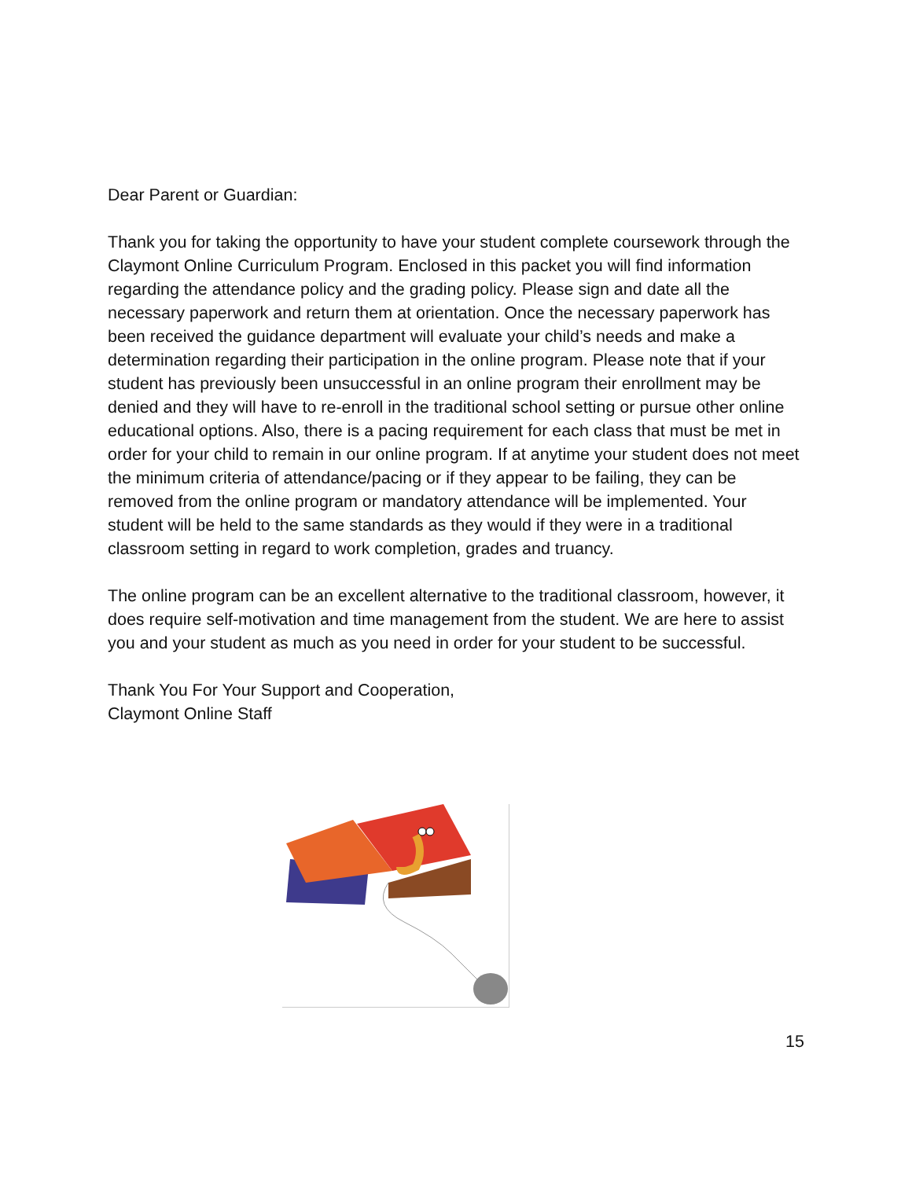Dear Parent or Guardian:
Thank you for taking the opportunity to have your student complete coursework through the Claymont Online Curriculum Program. Enclosed in this packet you will find information regarding the attendance policy and the grading policy. Please sign and date all the necessary paperwork and return them at orientation. Once the necessary paperwork has been received the guidance department will evaluate your child’s needs and make a determination regarding their participation in the online program. Please note that if your student has previously been unsuccessful in an online program their enrollment may be denied and they will have to re-enroll in the traditional school setting or pursue other online educational options. Also, there is a pacing requirement for each class that must be met in order for your child to remain in our online program. If at anytime your student does not meet the minimum criteria of attendance/pacing or if they appear to be failing, they can be removed from the online program or mandatory attendance will be implemented. Your student will be held to the same standards as they would if they were in a traditional classroom setting in regard to work completion, grades and truancy.
The online program can be an excellent alternative to the traditional classroom, however, it does require self-motivation and time management from the student. We are here to assist you and your student as much as you need in order for your student to be successful.
Thank You For Your Support and Cooperation,
Claymont Online Staff
15